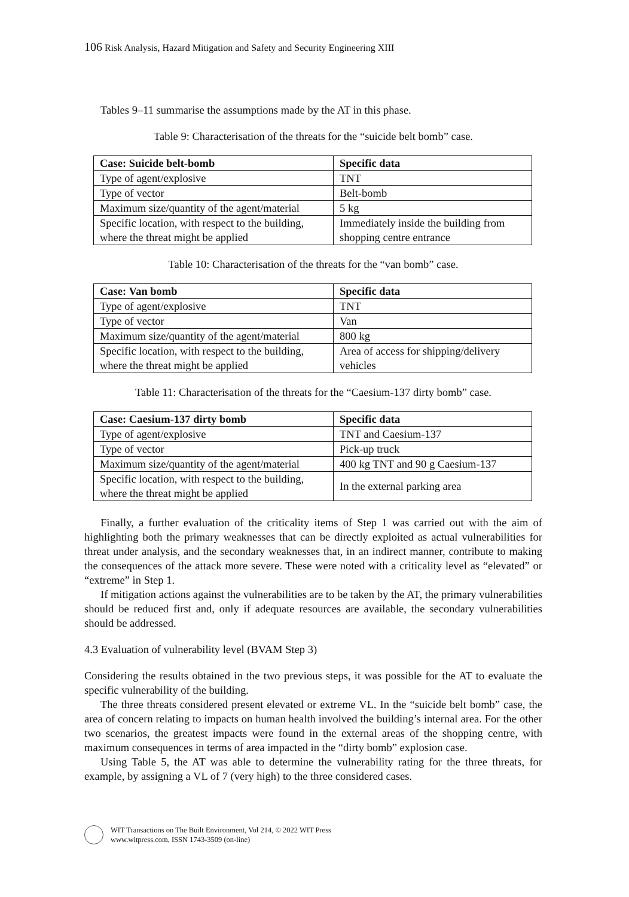106 Risk Analysis, Hazard Mitigation and Safety and Security Engineering XIII
Tables 9–11 summarise the assumptions made by the AT in this phase.
Table 9: Characterisation of the threats for the “suicide belt bomb” case.
| Case: Suicide belt-bomb | Specific data |
| Type of agent/explosive | TNT |
| Type of vector | Belt-bomb |
| Maximum size/quantity of the agent/material | 5 kg |
| Specific location, with respect to the building, where the threat might be applied | Immediately inside the building from shopping centre entrance |
Table 10: Characterisation of the threats for the “van bomb” case.
| Case: Van bomb | Specific data |
| Type of agent/explosive | TNT |
| Type of vector | Van |
| Maximum size/quantity of the agent/material | 800 kg |
| Specific location, with respect to the building, where the threat might be applied | Area of access for shipping/delivery vehicles |
Table 11: Characterisation of the threats for the “Caesium-137 dirty bomb” case.
| Case: Caesium-137 dirty bomb | Specific data |
| Type of agent/explosive | TNT and Caesium-137 |
| Type of vector | Pick-up truck |
| Maximum size/quantity of the agent/material | 400 kg TNT and 90 g Caesium-137 |
| Specific location, with respect to the building, where the threat might be applied | In the external parking area |
Finally, a further evaluation of the criticality items of Step 1 was carried out with the aim of highlighting both the primary weaknesses that can be directly exploited as actual vulnerabilities for threat under analysis, and the secondary weaknesses that, in an indirect manner, contribute to making the consequences of the attack more severe. These were noted with a criticality level as “elevated” or “extreme” in Step 1.
If mitigation actions against the vulnerabilities are to be taken by the AT, the primary vulnerabilities should be reduced first and, only if adequate resources are available, the secondary vulnerabilities should be addressed.
4.3 Evaluation of vulnerability level (BVAM Step 3)
Considering the results obtained in the two previous steps, it was possible for the AT to evaluate the specific vulnerability of the building.
The three threats considered present elevated or extreme VL. In the “suicide belt bomb” case, the area of concern relating to impacts on human health involved the building’s internal area. For the other two scenarios, the greatest impacts were found in the external areas of the shopping centre, with maximum consequences in terms of area impacted in the “dirty bomb” explosion case.
Using Table 5, the AT was able to determine the vulnerability rating for the three threats, for example, by assigning a VL of 7 (very high) to the three considered cases.
WIT Transactions on The Built Environment, Vol 214, © 2022 WIT Press
www.witpress.com, ISSN 1743-3509 (on-line)